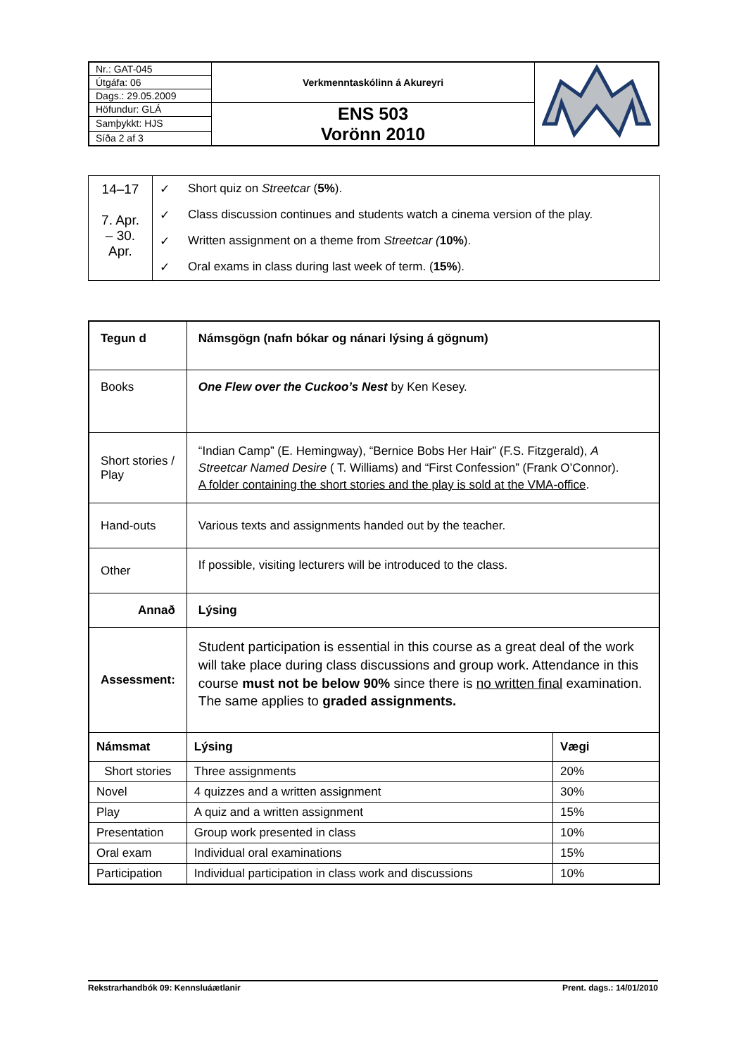| Nr.: GAT-045 | Verkmenntaskólinn á Akureyri | |
| Útgáfa: 06 | | |
| Dags.: 29.05.2009 | | |
| Höfundur: GLÁ | ENS 503 Vorönn 2010 | |
| Samþykkt: HJS | | |
| Síða 2 af 3 | | |
| 14–17 7. Apr. – 30. Apr. | ✓ | Short quiz on Streetcar ( 5% ). |
| | ✓ | Class discussion continues and students watch a cinema version of the play. |
| | ✓ | Written assignment on a theme from Streetcar ( 10% ). |
| | ✓ | Oral exams in class during last week of term. ( 15% ). |
| Tegun d | Námsgögn (nafn bókar og nánari lýsing á gögnum) | | |
| Books | One Flew over the Cuckoo’s Nest by Ken Kesey. | | |
| Short stories / Play | “Indian Camp” (E. Hemingway), “Bernice Bobs Her Hair” (F.S. Fitzgerald), A Streetcar Named Desire ( T. Williams) and “First Confession” (Frank O’Connor). A folder containing the short stories and the play is sold at the VMA-office . | | |
| Hand-outs | Various texts and assignments handed out by the teacher. | | |
| Other | If possible, visiting lecturers will be introduced to the class. | | |
| Annað | Lýsing | | |
| Assessment: | Student participation is essential in this course as a great deal of the work will take place during class discussions and group work. Attendance in this course must not be below 90% since there is no written final examination. The same applies to graded assignments. | | |
| Námsmat | | Lýsing | Vægi |
| Short stories | | Three assignments | 20% |
| Novel | | 4 quizzes and a written assignment | 30% |
| Play | | A quiz and a written assignment | 15% |
| Presentation | | Group work presented in class | 10% |
| Oral exam | | Individual oral examinations | 15% |
| Participation | | Individual participation in class work and discussions | 10% |
Rekstrarhandbók 09: Kennsluáætlanir Prent. dags.: 14/01/2010